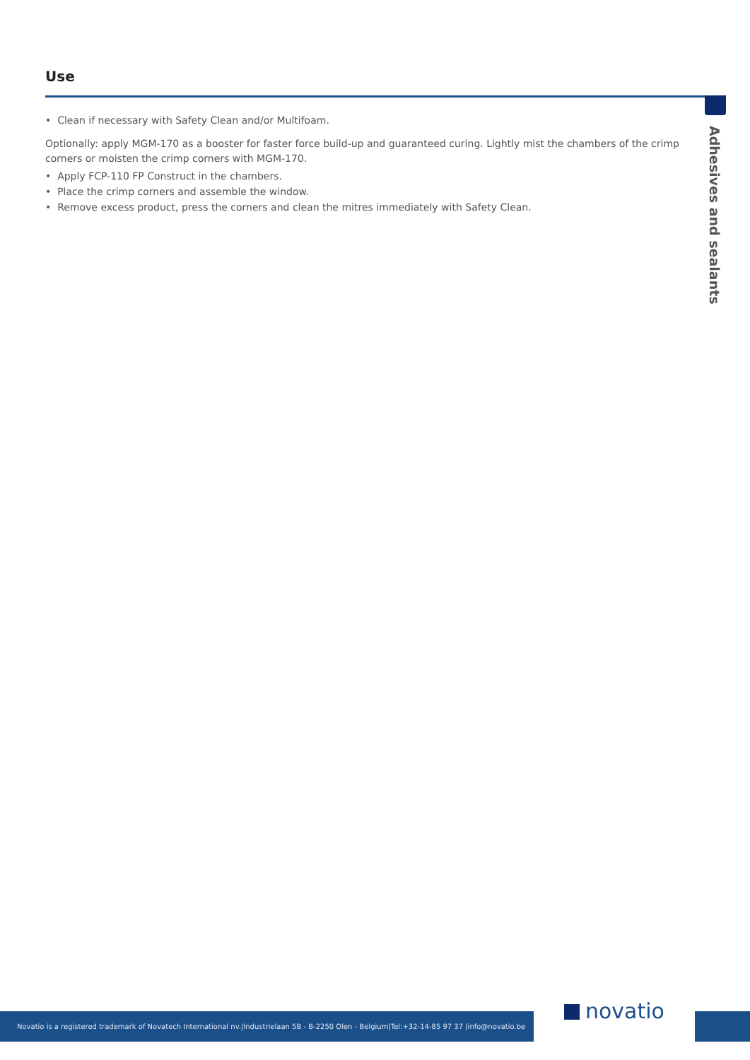Use
• Clean if necessary with Safety Clean and/or Multifoam.
Optionally: apply MGM-170 as a booster for faster force build-up and guaranteed curing. Lightly mist the chambers of the crimp corners or moisten the crimp corners with MGM-170.
• Apply FCP-110 FP Construct in the chambers.
• Place the crimp corners and assemble the window.
• Remove excess product, press the corners and clean the mitres immediately with Safety Clean.
Adhesives and sealants
Novatio is a registered trademark of Novatech International nv.|Industrielaan 5B - B-2250 Olen - Belgium|Tel:+32-14-85 97 37 |info@novatio.be
novatio